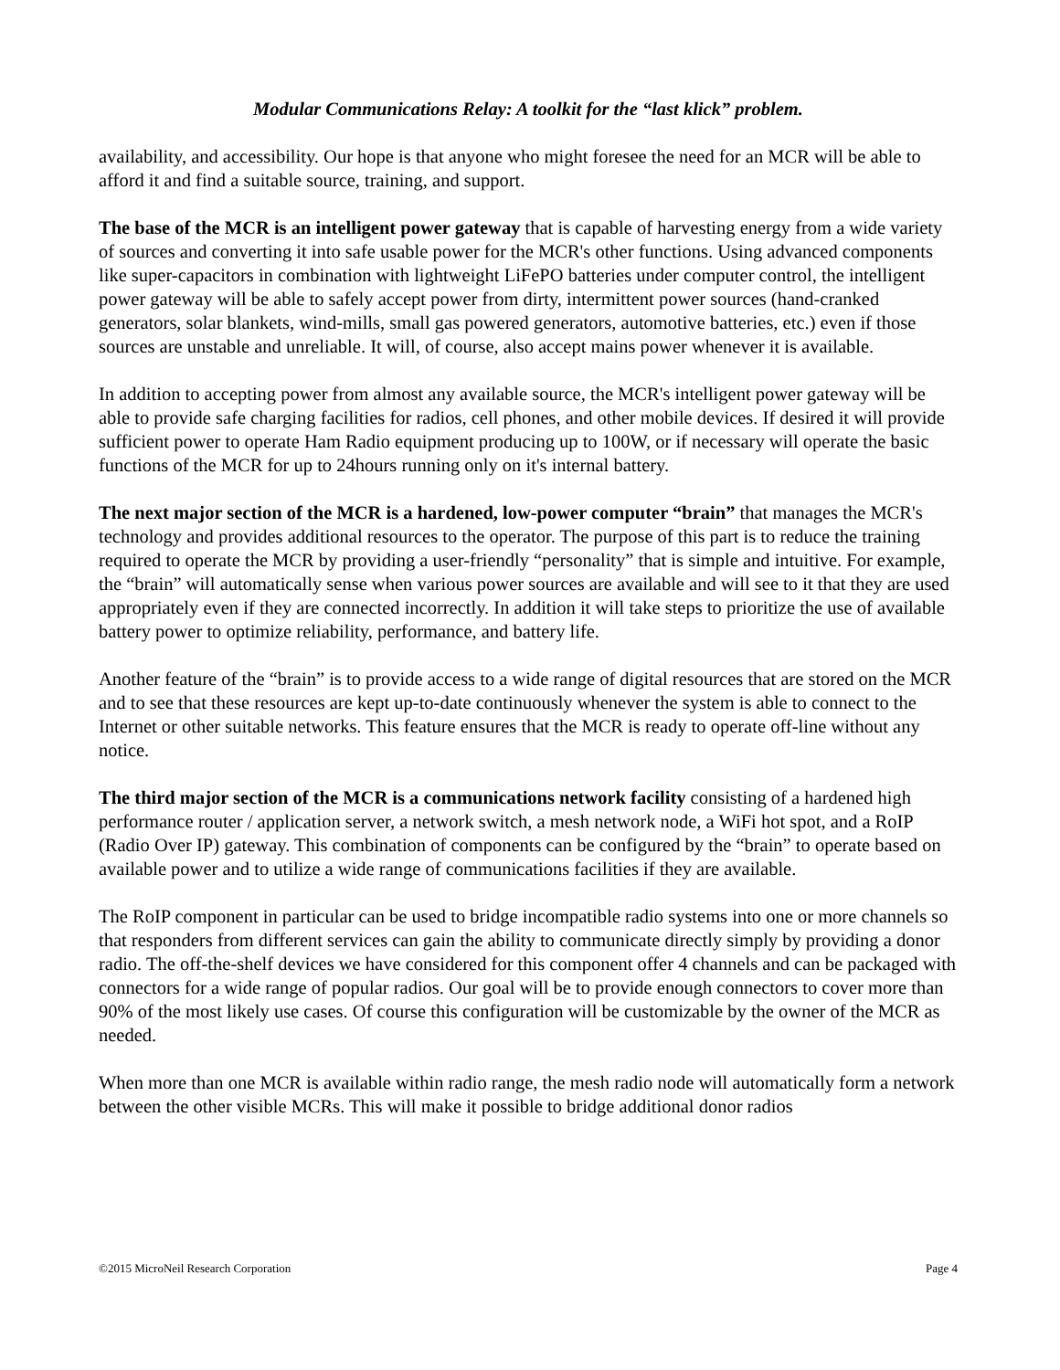Modular Communications Relay: A toolkit for the “last klick” problem.
availability, and accessibility. Our hope is that anyone who might foresee the need for an MCR will be able to afford it and find a suitable source, training, and support.
The base of the MCR is an intelligent power gateway that is capable of harvesting energy from a wide variety of sources and converting it into safe usable power for the MCR's other functions. Using advanced components like super-capacitors in combination with lightweight LiFePO batteries under computer control, the intelligent power gateway will be able to safely accept power from dirty, intermittent power sources (hand-cranked generators, solar blankets, wind-mills, small gas powered generators, automotive batteries, etc.) even if those sources are unstable and unreliable. It will, of course, also accept mains power whenever it is available.
In addition to accepting power from almost any available source, the MCR's intelligent power gateway will be able to provide safe charging facilities for radios, cell phones, and other mobile devices. If desired it will provide sufficient power to operate Ham Radio equipment producing up to 100W, or if necessary will operate the basic functions of the MCR for up to 24hours running only on it's internal battery.
The next major section of the MCR is a hardened, low-power computer “brain” that manages the MCR's technology and provides additional resources to the operator. The purpose of this part is to reduce the training required to operate the MCR by providing a user-friendly “personality” that is simple and intuitive. For example, the “brain” will automatically sense when various power sources are available and will see to it that they are used appropriately even if they are connected incorrectly. In addition it will take steps to prioritize the use of available battery power to optimize reliability, performance, and battery life.
Another feature of the “brain” is to provide access to a wide range of digital resources that are stored on the MCR and to see that these resources are kept up-to-date continuously whenever the system is able to connect to the Internet or other suitable networks. This feature ensures that the MCR is ready to operate off-line without any notice.
The third major section of the MCR is a communications network facility consisting of a hardened high performance router / application server, a network switch, a mesh network node, a WiFi hot spot, and a RoIP (Radio Over IP) gateway. This combination of components can be configured by the “brain” to operate based on available power and to utilize a wide range of communications facilities if they are available.
The RoIP component in particular can be used to bridge incompatible radio systems into one or more channels so that responders from different services can gain the ability to communicate directly simply by providing a donor radio. The off-the-shelf devices we have considered for this component offer 4 channels and can be packaged with connectors for a wide range of popular radios. Our goal will be to provide enough connectors to cover more than 90% of the most likely use cases. Of course this configuration will be customizable by the owner of the MCR as needed.
When more than one MCR is available within radio range, the mesh radio node will automatically form a network between the other visible MCRs. This will make it possible to bridge additional donor radios
©2015 MicroNeil Research Corporation Page 4